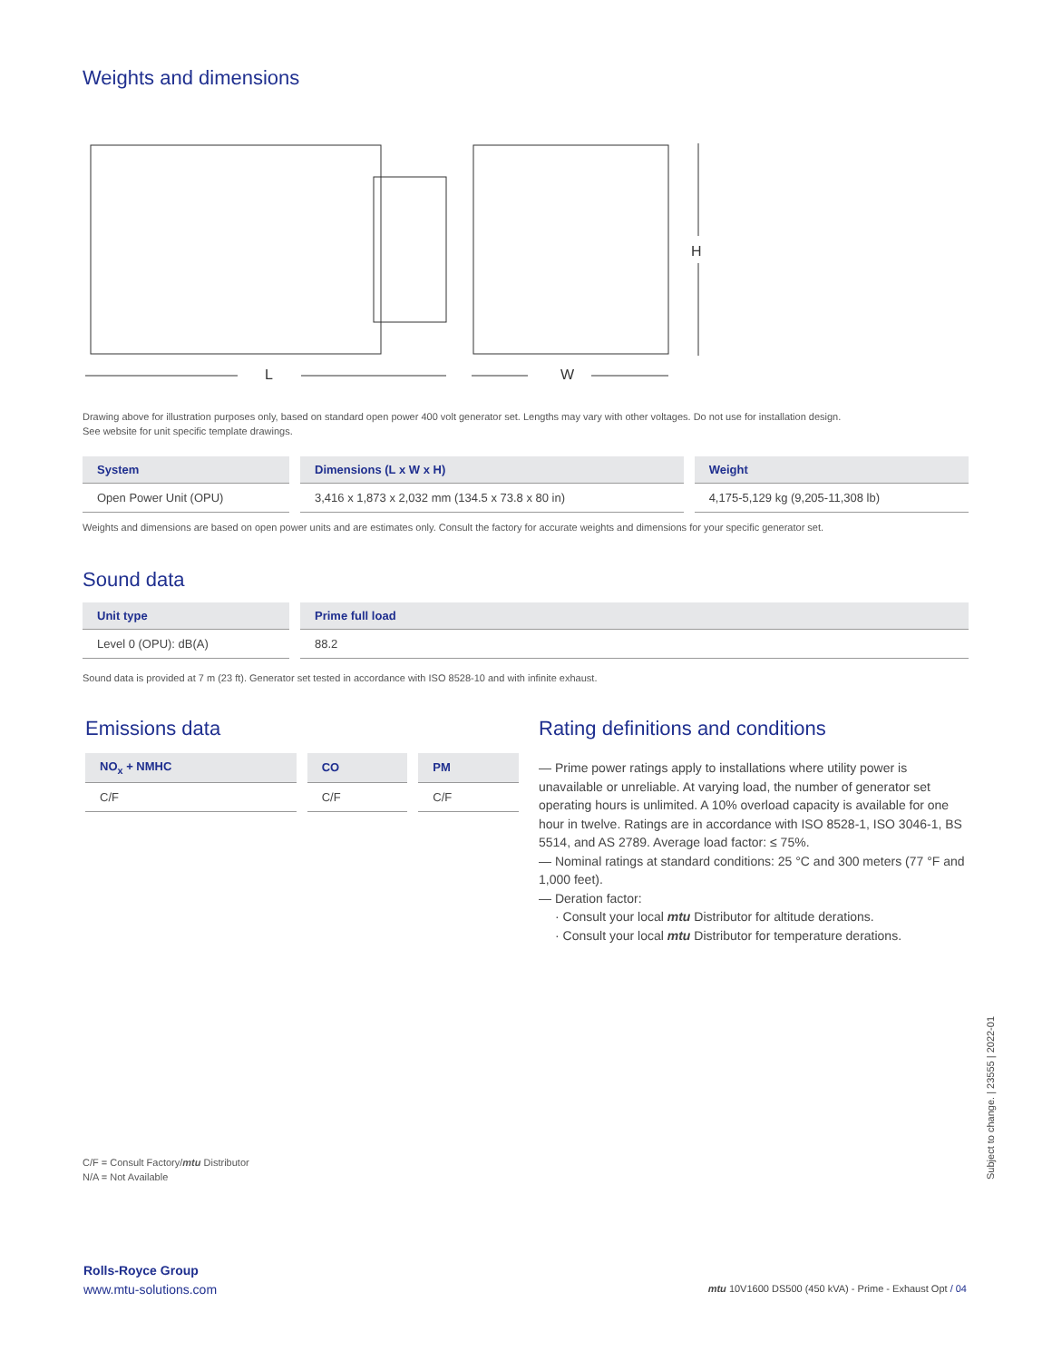Weights and dimensions
L
W
H
Drawing above for illustration purposes only, based on standard open power 400 volt generator set. Lengths may vary with other voltages. Do not use for installation design.
See website for unit specific template drawings.
| System | Dimensions (L x W x H) | Weight |
| --- | --- | --- |
| Open Power Unit (OPU) | 3,416 x 1,873 x 2,032 mm (134.5 x 73.8 x 80 in) | 4,175-5,129 kg (9,205-11,308 lb) |
Weights and dimensions are based on open power units and are estimates only. Consult the factory for accurate weights and dimensions for your specific generator set.
Sound data
| Unit type | Prime full load |
| --- | --- |
| Level 0 (OPU): dB(A) | 88.2 |
Sound data is provided at 7 m (23 ft). Generator set tested in accordance with ISO 8528-10 and with infinite exhaust.
Emissions data
| NO<sub>x</sub> + NMHC | CO | PM |
| --- | --- | --- |
| C/F | C/F | C/F |
Rating definitions and conditions
— Prime power ratings apply to installations where utility power is unavailable or unreliable. At varying load, the number of generator set operating hours is unlimited. A 10% overload capacity is available for one hour in twelve. Ratings are in accordance with ISO 8528-1, ISO 3046-1, BS 5514, and AS 2789. Average load factor: ≤ 75%.
— Nominal ratings at standard conditions: 25 °C and 300 meters (77 °F and 1,000 feet).
— Deration factor:
· Consult your local mtu Distributor for altitude derations.
· Consult your local mtu Distributor for temperature derations.
Subject to change. | 23555 | 2022-01
C/F = Consult Factory/mtu Distributor
N/A = Not Available
Rolls-Royce Group
www.mtu-solutions.com
mtu 10V1600 DS500 (450 kVA) - Prime - Exhaust Opt / 04